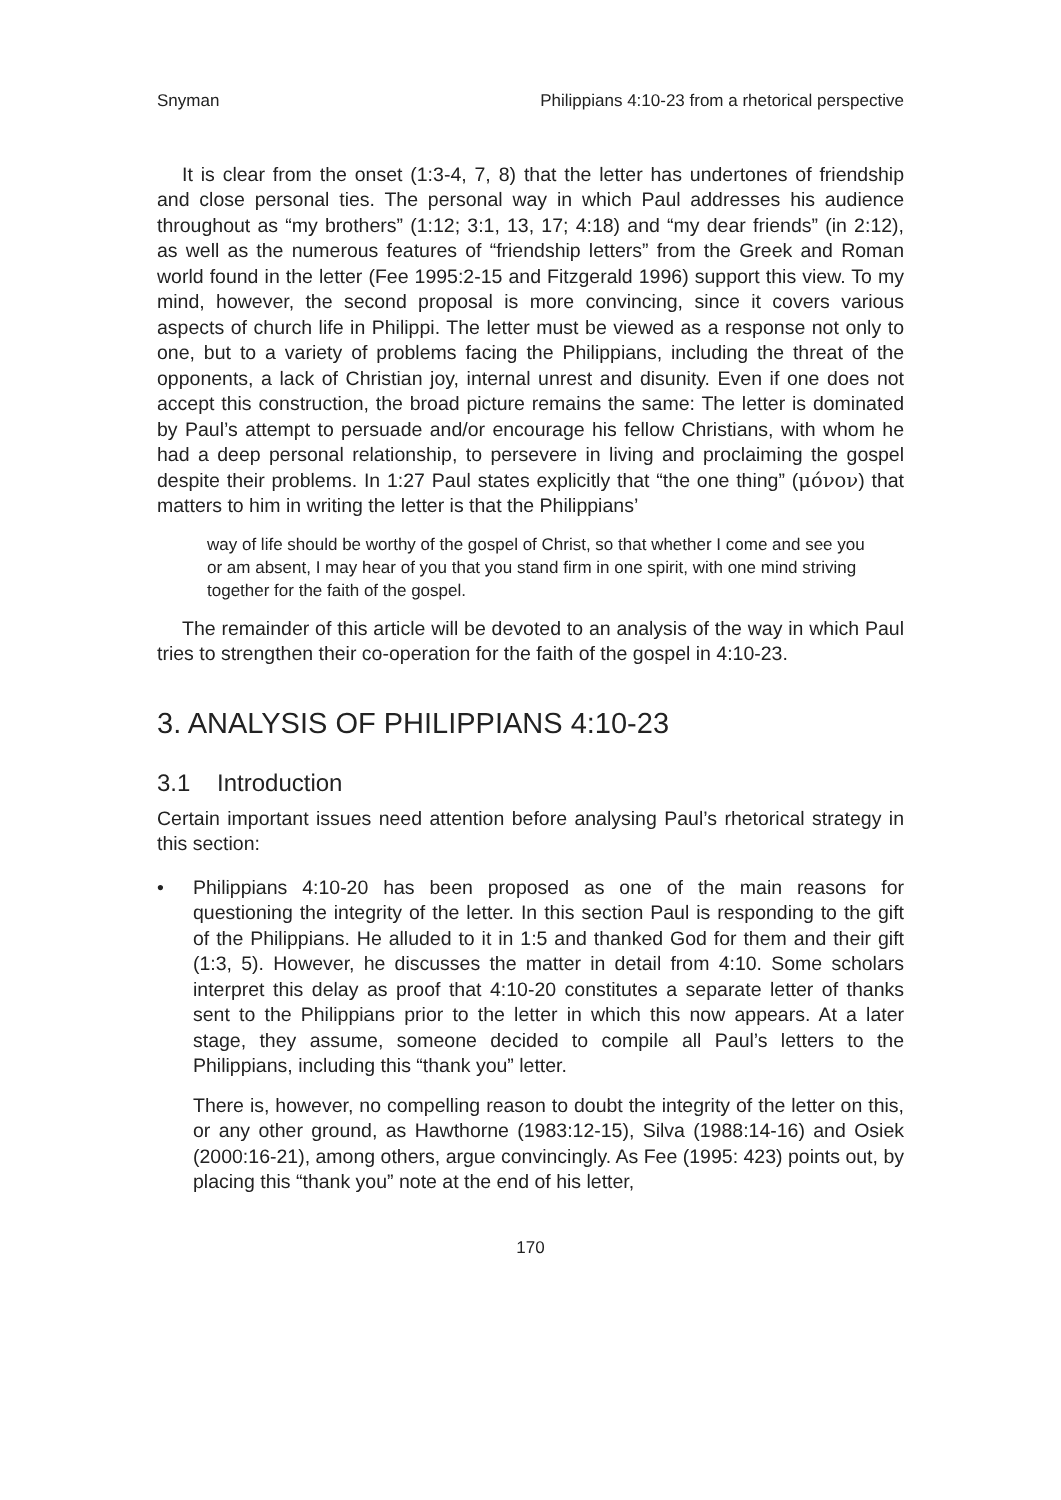Snyman Philippians 4:10-23 from a rhetorical perspective
It is clear from the onset (1:3-4, 7, 8) that the letter has undertones of friendship and close personal ties. The personal way in which Paul addresses his audience throughout as “my brothers” (1:12; 3:1, 13, 17; 4:18) and “my dear friends” (in 2:12), as well as the numerous features of “friendship letters” from the Greek and Roman world found in the letter (Fee 1995:2-15 and Fitzgerald 1996) support this view. To my mind, however, the second proposal is more convincing, since it covers various aspects of church life in Philippi. The letter must be viewed as a response not only to one, but to a variety of problems facing the Philippians, including the threat of the opponents, a lack of Christian joy, internal unrest and disunity. Even if one does not accept this construction, the broad picture remains the same: The letter is dominated by Paul’s attempt to persuade and/or encourage his fellow Christians, with whom he had a deep personal relationship, to persevere in living and proclaiming the gospel despite their problems. In 1:27 Paul states explicitly that “the one thing” (μόνον) that matters to him in writing the letter is that the Philippians’
way of life should be worthy of the gospel of Christ, so that whether I come and see you or am absent, I may hear of you that you stand firm in one spirit, with one mind striving together for the faith of the gospel.
The remainder of this article will be devoted to an analysis of the way in which Paul tries to strengthen their co-operation for the faith of the gospel in 4:10-23.
3. ANALYSIS OF PHILIPPIANS 4:10-23
3.1 Introduction
Certain important issues need attention before analysing Paul’s rhetorical strategy in this section:
• Philippians 4:10-20 has been proposed as one of the main reasons for questioning the integrity of the letter. In this section Paul is responding to the gift of the Philippians. He alluded to it in 1:5 and thanked God for them and their gift (1:3, 5). However, he discusses the matter in detail from 4:10. Some scholars interpret this delay as proof that 4:10-20 constitutes a separate letter of thanks sent to the Philippians prior to the letter in which this now appears. At a later stage, they assume, someone decided to compile all Paul’s letters to the Philippians, including this “thank you” letter.
There is, however, no compelling reason to doubt the integrity of the letter on this, or any other ground, as Hawthorne (1983:12-15), Silva (1988:14-16) and Osiek (2000:16-21), among others, argue convincingly. As Fee (1995: 423) points out, by placing this “thank you” note at the end of his letter,
170